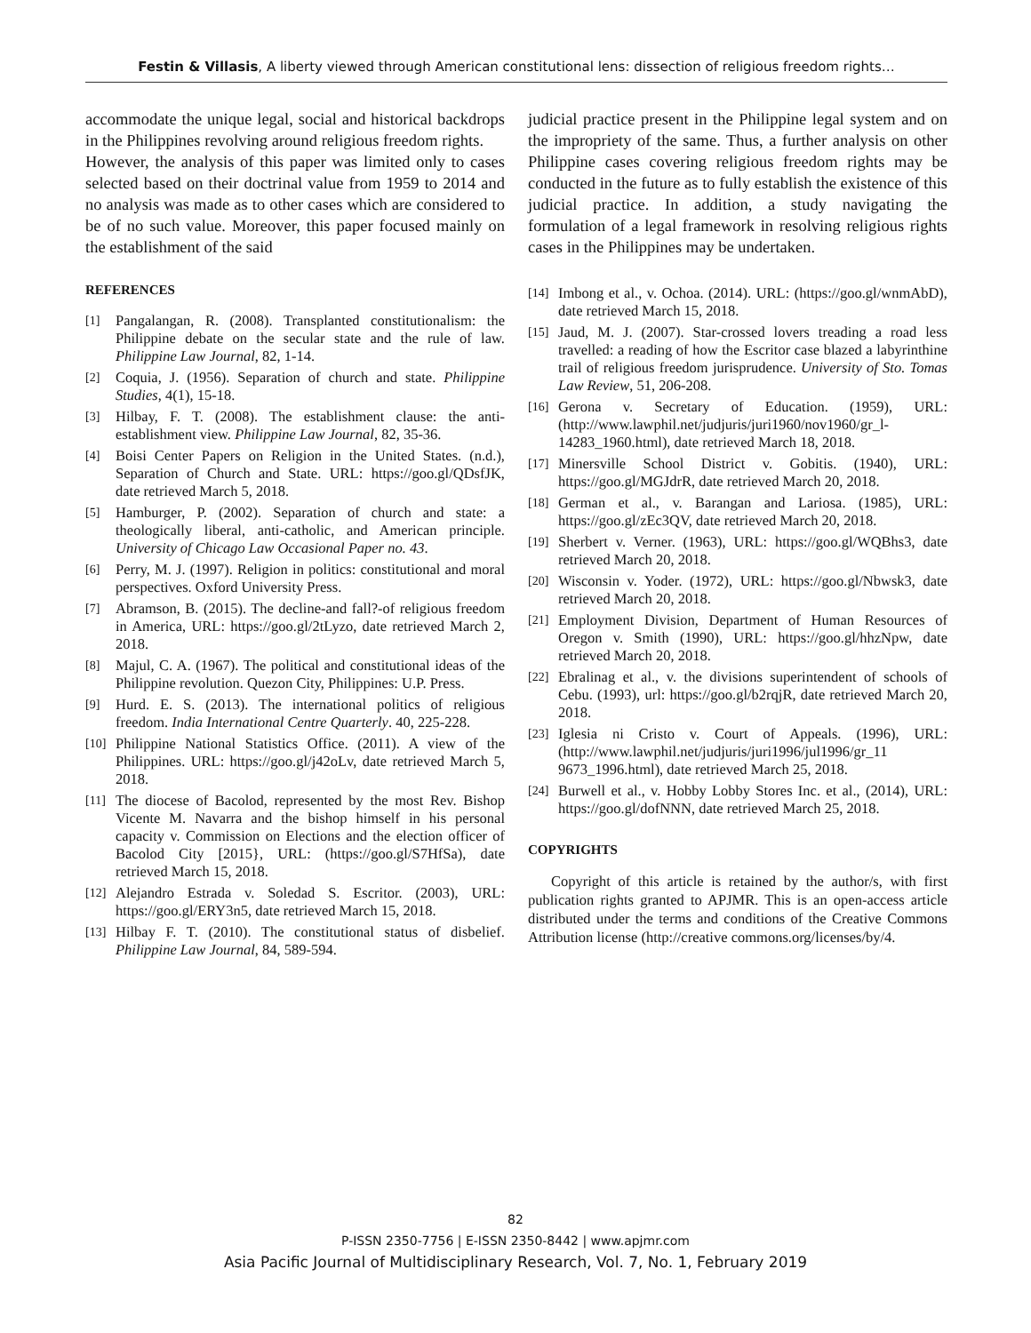Festin & Villasis, A liberty viewed through American constitutional lens: dissection of religious freedom rights…
accommodate the unique legal, social and historical backdrops in the Philippines revolving around religious freedom rights.
However, the analysis of this paper was limited only to cases selected based on their doctrinal value from 1959 to 2014 and no analysis was made as to other cases which are considered to be of no such value. Moreover, this paper focused mainly on the establishment of the said
REFERENCES
[1] Pangalangan, R. (2008). Transplanted constitutionalism: the Philippine debate on the secular state and the rule of law. Philippine Law Journal, 82, 1-14.
[2] Coquia, J. (1956). Separation of church and state. Philippine Studies, 4(1), 15-18.
[3] Hilbay, F. T. (2008). The establishment clause: the anti-establishment view. Philippine Law Journal, 82, 35-36.
[4] Boisi Center Papers on Religion in the United States. (n.d.), Separation of Church and State. URL: https://goo.gl/QDsfJK, date retrieved March 5, 2018.
[5] Hamburger, P. (2002). Separation of church and state: a theologically liberal, anti-catholic, and American principle. University of Chicago Law Occasional Paper no. 43.
[6] Perry, M. J. (1997). Religion in politics: constitutional and moral perspectives. Oxford University Press.
[7] Abramson, B. (2015). The decline-and fall?-of religious freedom in America, URL: https://goo.gl/2tLyzo, date retrieved March 2, 2018.
[8] Majul, C. A. (1967). The political and constitutional ideas of the Philippine revolution. Quezon City, Philippines: U.P. Press.
[9] Hurd. E. S. (2013). The international politics of religious freedom. India International Centre Quarterly. 40, 225-228.
[10] Philippine National Statistics Office. (2011). A view of the Philippines. URL: https://goo.gl/j42oLv, date retrieved March 5, 2018.
[11] The diocese of Bacolod, represented by the most Rev. Bishop Vicente M. Navarra and the bishop himself in his personal capacity v. Commission on Elections and the election officer of Bacolod City [2015}, URL: (https://goo.gl/S7HfSa), date retrieved March 15, 2018.
[12] Alejandro Estrada v. Soledad S. Escritor. (2003), URL: https://goo.gl/ERY3n5, date retrieved March 15, 2018.
[13] Hilbay F. T. (2010). The constitutional status of disbelief. Philippine Law Journal, 84, 589-594.
judicial practice present in the Philippine legal system and on the impropriety of the same. Thus, a further analysis on other Philippine cases covering religious freedom rights may be conducted in the future as to fully establish the existence of this judicial practice. In addition, a study navigating the formulation of a legal framework in resolving religious rights cases in the Philippines may be undertaken.
[14] Imbong et al., v. Ochoa. (2014). URL: (https://goo.gl/wnmAbD), date retrieved March 15, 2018.
[15] Jaud, M. J. (2007). Star-crossed lovers treading a road less travelled: a reading of how the Escritor case blazed a labyrinthine trail of religious freedom jurisprudence. University of Sto. Tomas Law Review, 51, 206-208.
[16] Gerona v. Secretary of Education. (1959), URL: (http://www.lawphil.net/judjuris/juri1960/nov1960/gr_l-14283_1960.html), date retrieved March 18, 2018.
[17] Minersville School District v. Gobitis. (1940), URL: https://goo.gl/MGJdrR, date retrieved March 20, 2018.
[18] German et al., v. Barangan and Lariosa. (1985), URL: https://goo.gl/zEc3QV, date retrieved March 20, 2018.
[19] Sherbert v. Verner. (1963), URL: https://goo.gl/WQBhs3, date retrieved March 20, 2018.
[20] Wisconsin v. Yoder. (1972), URL: https://goo.gl/Nbwsk3, date retrieved March 20, 2018.
[21] Employment Division, Department of Human Resources of Oregon v. Smith (1990), URL: https://goo.gl/hhzNpw, date retrieved March 20, 2018.
[22] Ebralinag et al., v. the divisions superintendent of schools of Cebu. (1993), url: https://goo.gl/b2rqjR, date retrieved March 20, 2018.
[23] Iglesia ni Cristo v. Court of Appeals. (1996), URL: (http://www.lawphil.net/judjuris/juri1996/jul1996/gr_11 9673_1996.html), date retrieved March 25, 2018.
[24] Burwell et al., v. Hobby Lobby Stores Inc. et al., (2014), URL: https://goo.gl/dofNNN, date retrieved March 25, 2018.
COPYRIGHTS
Copyright of this article is retained by the author/s, with first publication rights granted to APJMR. This is an open-access article distributed under the terms and conditions of the Creative Commons Attribution license (http://creative commons.org/licenses/by/4.
82
P-ISSN 2350-7756 | E-ISSN 2350-8442 | www.apjmr.com
Asia Pacific Journal of Multidisciplinary Research, Vol. 7, No. 1, February 2019